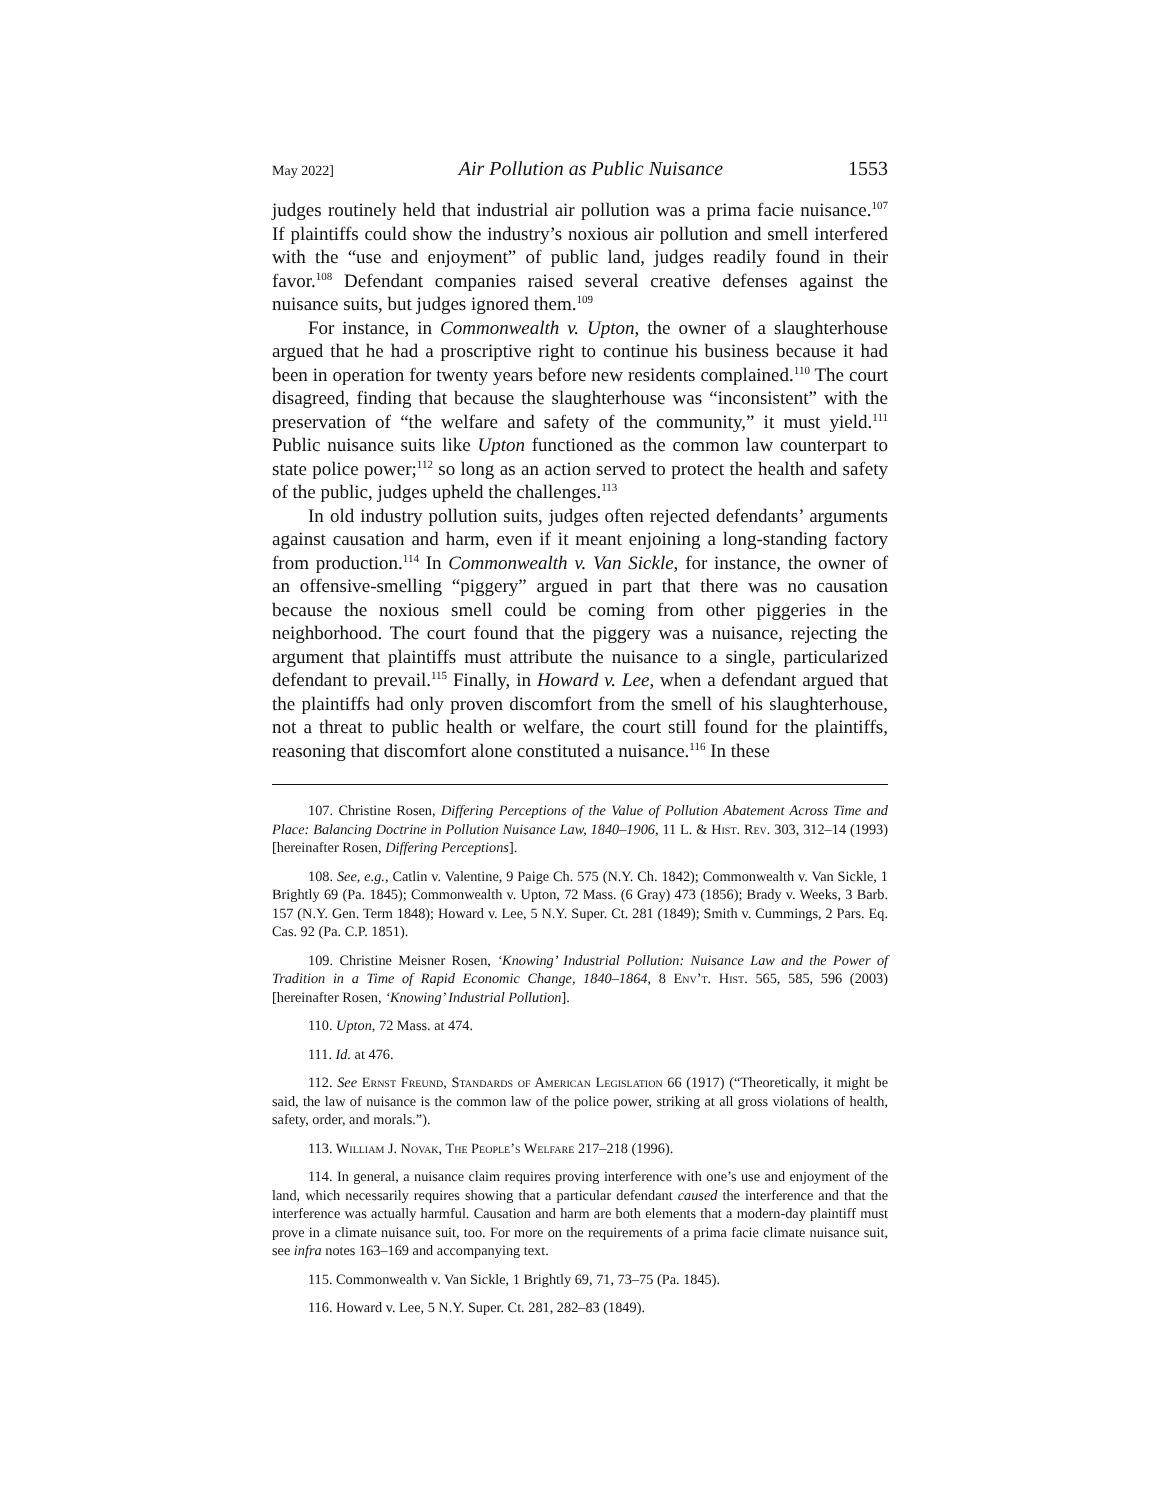May 2022] Air Pollution as Public Nuisance 1553
judges routinely held that industrial air pollution was a prima facie nuisance.<sup>107</sup> If plaintiffs could show the industry’s noxious air pollution and smell interfered with the “use and enjoyment” of public land, judges readily found in their favor.<sup>108</sup> Defendant companies raised several creative defenses against the nuisance suits, but judges ignored them.<sup>109</sup>
For instance, in Commonwealth v. Upton, the owner of a slaughterhouse argued that he had a proscriptive right to continue his business because it had been in operation for twenty years before new residents complained.<sup>110</sup> The court disagreed, finding that because the slaughterhouse was “inconsistent” with the preservation of “the welfare and safety of the community,” it must yield.<sup>111</sup> Public nuisance suits like Upton functioned as the common law counterpart to state police power;<sup>112</sup> so long as an action served to protect the health and safety of the public, judges upheld the challenges.<sup>113</sup>
In old industry pollution suits, judges often rejected defendants’ arguments against causation and harm, even if it meant enjoining a long-standing factory from production.<sup>114</sup> In Commonwealth v. Van Sickle, for instance, the owner of an offensive-smelling “piggery” argued in part that there was no causation because the noxious smell could be coming from other piggeries in the neighborhood. The court found that the piggery was a nuisance, rejecting the argument that plaintiffs must attribute the nuisance to a single, particularized defendant to prevail.<sup>115</sup> Finally, in Howard v. Lee, when a defendant argued that the plaintiffs had only proven discomfort from the smell of his slaughterhouse, not a threat to public health or welfare, the court still found for the plaintiffs, reasoning that discomfort alone constituted a nuisance.<sup>116</sup> In these
107. Christine Rosen, Differing Perceptions of the Value of Pollution Abatement Across Time and Place: Balancing Doctrine in Pollution Nuisance Law, 1840–1906, 11 L. & Hist. Rev. 303, 312–14 (1993) [hereinafter Rosen, Differing Perceptions].
108. See, e.g., Catlin v. Valentine, 9 Paige Ch. 575 (N.Y. Ch. 1842); Commonwealth v. Van Sickle, 1 Brightly 69 (Pa. 1845); Commonwealth v. Upton, 72 Mass. (6 Gray) 473 (1856); Brady v. Weeks, 3 Barb. 157 (N.Y. Gen. Term 1848); Howard v. Lee, 5 N.Y. Super. Ct. 281 (1849); Smith v. Cummings, 2 Pars. Eq. Cas. 92 (Pa. C.P. 1851).
109. Christine Meisner Rosen, ‘Knowing’ Industrial Pollution: Nuisance Law and the Power of Tradition in a Time of Rapid Economic Change, 1840–1864, 8 Env’t. Hist. 565, 585, 596 (2003) [hereinafter Rosen, ‘Knowing’ Industrial Pollution].
110. Upton, 72 Mass. at 474.
111. Id. at 476.
112. See Ernst Freund, Standards of American Legislation 66 (1917) (“Theoretically, it might be said, the law of nuisance is the common law of the police power, striking at all gross violations of health, safety, order, and morals.”).
113. William J. Novak, The People’s Welfare 217–218 (1996).
114. In general, a nuisance claim requires proving interference with one’s use and enjoyment of the land, which necessarily requires showing that a particular defendant caused the interference and that the interference was actually harmful. Causation and harm are both elements that a modern-day plaintiff must prove in a climate nuisance suit, too. For more on the requirements of a prima facie climate nuisance suit, see infra notes 163–169 and accompanying text.
115. Commonwealth v. Van Sickle, 1 Brightly 69, 71, 73–75 (Pa. 1845).
116. Howard v. Lee, 5 N.Y. Super. Ct. 281, 282–83 (1849).